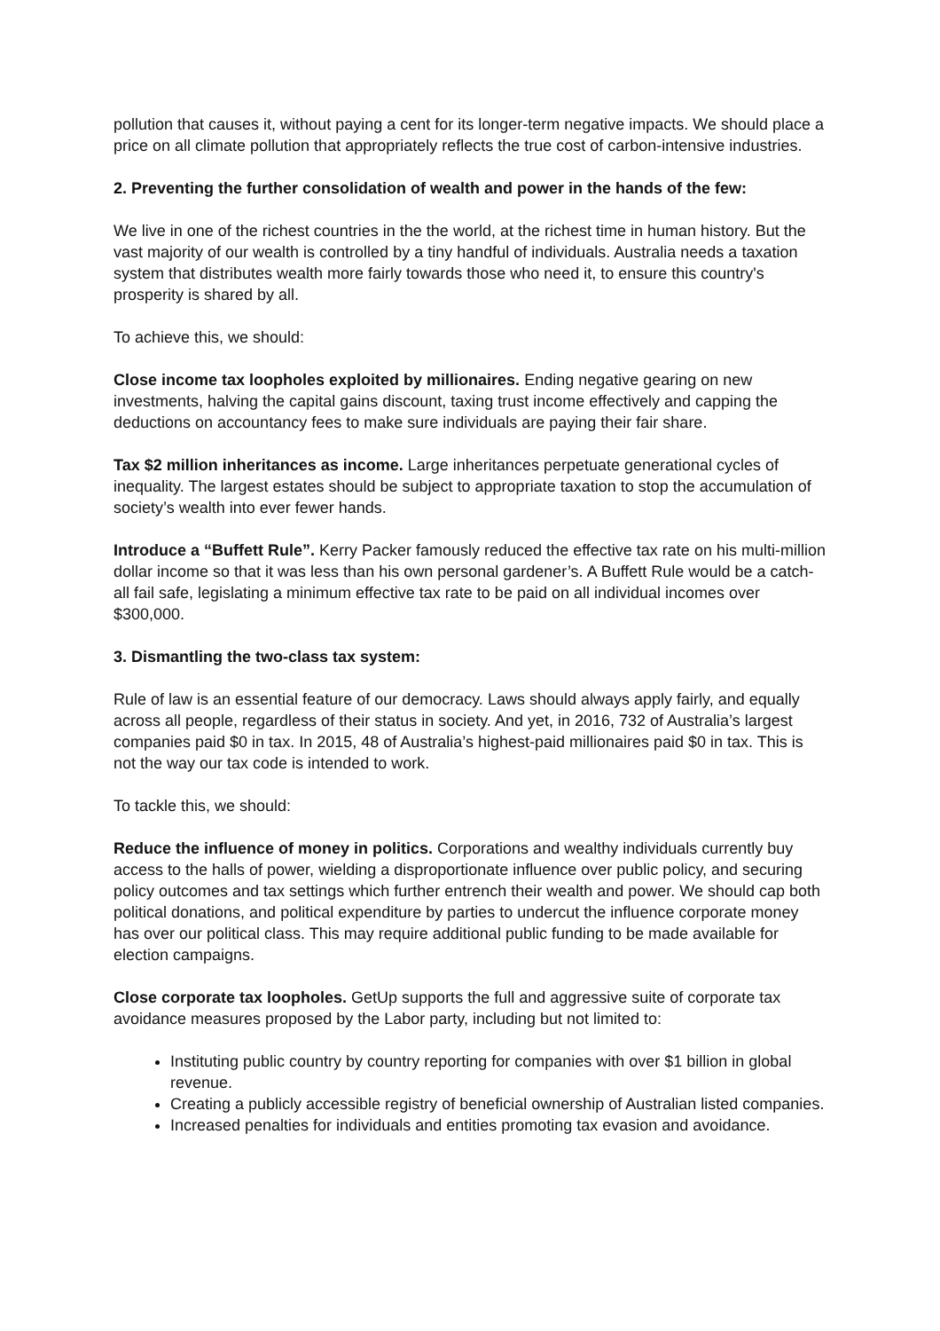pollution that causes it, without paying a cent for its longer-term negative impacts. We should place a price on all climate pollution that appropriately reflects the true cost of carbon-intensive industries.
2. Preventing the further consolidation of wealth and power in the hands of the few:
We live in one of the richest countries in the the world, at the richest time in human history. But the vast majority of our wealth is controlled by a tiny handful of individuals. Australia needs a taxation system that distributes wealth more fairly towards those who need it, to ensure this country's prosperity is shared by all.
To achieve this, we should:
Close income tax loopholes exploited by millionaires. Ending negative gearing on new investments, halving the capital gains discount, taxing trust income effectively and capping the deductions on accountancy fees to make sure individuals are paying their fair share.
Tax $2 million inheritances as income. Large inheritances perpetuate generational cycles of inequality. The largest estates should be subject to appropriate taxation to stop the accumulation of society’s wealth into ever fewer hands.
Introduce a “Buffett Rule”. Kerry Packer famously reduced the effective tax rate on his multi-million dollar income so that it was less than his own personal gardener’s. A Buffett Rule would be a catch-all fail safe, legislating a minimum effective tax rate to be paid on all individual incomes over $300,000.
3. Dismantling the two-class tax system:
Rule of law is an essential feature of our democracy. Laws should always apply fairly, and equally across all people, regardless of their status in society. And yet, in 2016, 732 of Australia’s largest companies paid $0 in tax. In 2015, 48 of Australia’s highest-paid millionaires paid $0 in tax. This is not the way our tax code is intended to work.
To tackle this, we should:
Reduce the influence of money in politics. Corporations and wealthy individuals currently buy access to the halls of power, wielding a disproportionate influence over public policy, and securing policy outcomes and tax settings which further entrench their wealth and power. We should cap both political donations, and political expenditure by parties to undercut the influence corporate money has over our political class. This may require additional public funding to be made available for election campaigns.
Close corporate tax loopholes. GetUp supports the full and aggressive suite of corporate tax avoidance measures proposed by the Labor party, including but not limited to:
Instituting public country by country reporting for companies with over $1 billion in global revenue.
Creating a publicly accessible registry of beneficial ownership of Australian listed companies.
Increased penalties for individuals and entities promoting tax evasion and avoidance.